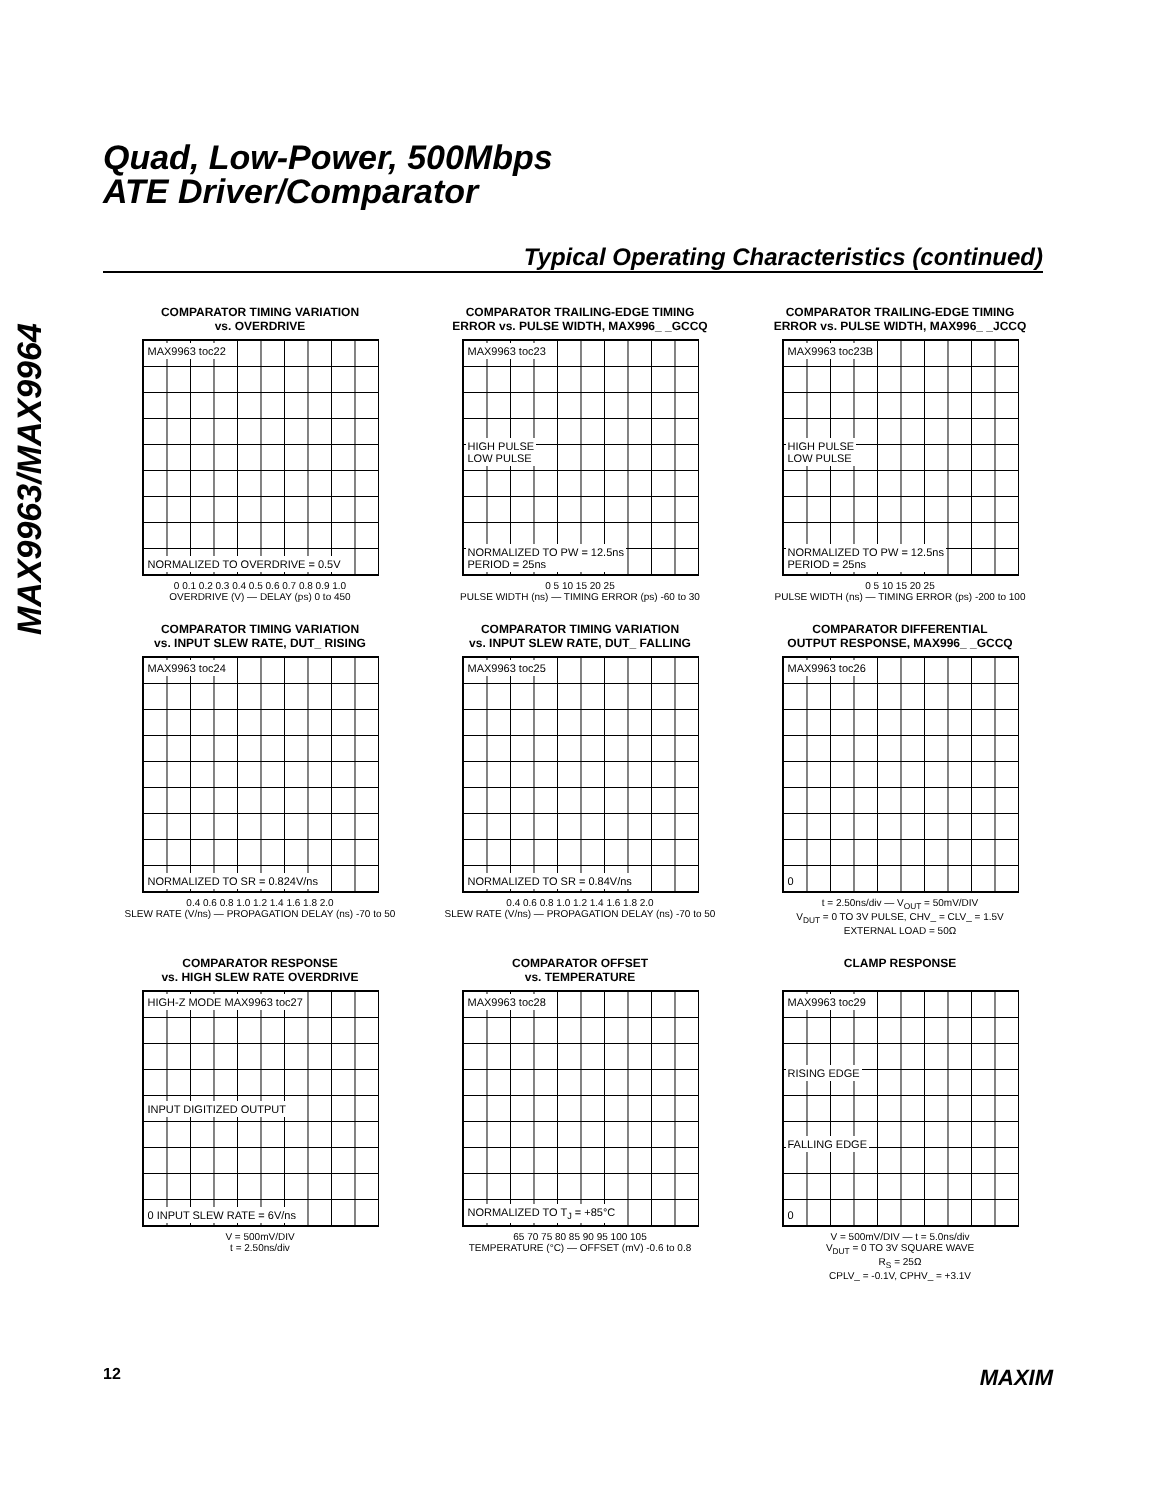MAX9963/MAX9964
Quad, Low-Power, 500Mbps
ATE Driver/Comparator
Typical Operating Characteristics (continued)
COMPARATOR TIMING VARIATION
vs. OVERDRIVE
MAX9963 toc22
NORMALIZED TO OVERDRIVE = 0.5V
0 0.1 0.2 0.3 0.4 0.5 0.6 0.7 0.8 0.9 1.0
OVERDRIVE (V) — DELAY (ps) 0 to 450
COMPARATOR TRAILING-EDGE TIMING
ERROR vs. PULSE WIDTH, MAX996_ _GCCQ
MAX9963 toc23
HIGH PULSE
LOW PULSE
NORMALIZED TO PW = 12.5ns
PERIOD = 25ns
0 5 10 15 20 25
PULSE WIDTH (ns) — TIMING ERROR (ps) -60 to 30
COMPARATOR TRAILING-EDGE TIMING
ERROR vs. PULSE WIDTH, MAX996_ _JCCQ
MAX9963 toc23B
HIGH PULSE
LOW PULSE
NORMALIZED TO PW = 12.5ns
PERIOD = 25ns
0 5 10 15 20 25
PULSE WIDTH (ns) — TIMING ERROR (ps) -200 to 100
COMPARATOR TIMING VARIATION
vs. INPUT SLEW RATE, DUT_ RISING
MAX9963 toc24
NORMALIZED TO SR = 0.824V/ns
0.4 0.6 0.8 1.0 1.2 1.4 1.6 1.8 2.0
SLEW RATE (V/ns) — PROPAGATION DELAY (ns) -70 to 50
COMPARATOR TIMING VARIATION
vs. INPUT SLEW RATE, DUT_ FALLING
MAX9963 toc25
NORMALIZED TO SR = 0.84V/ns
0.4 0.6 0.8 1.0 1.2 1.4 1.6 1.8 2.0
SLEW RATE (V/ns) — PROPAGATION DELAY (ns) -70 to 50
COMPARATOR DIFFERENTIAL
OUTPUT RESPONSE, MAX996_ _GCCQ
MAX9963 toc26
0
t = 2.50ns/div — V<sub>OUT</sub> = 50mV/DIV
V<sub>DUT</sub> = 0 TO 3V PULSE, CHV_ = CLV_ = 1.5V
EXTERNAL LOAD = 50Ω
COMPARATOR RESPONSE
vs. HIGH SLEW RATE OVERDRIVE
HIGH-Z MODE MAX9963 toc27
INPUT DIGITIZED OUTPUT
0 INPUT SLEW RATE = 6V/ns
V = 500mV/DIV
t = 2.50ns/div
COMPARATOR OFFSET
vs. TEMPERATURE
MAX9963 toc28
NORMALIZED TO T<sub>J</sub> = +85°C
65 70 75 80 85 90 95 100 105
TEMPERATURE (°C) — OFFSET (mV) -0.6 to 0.8
CLAMP RESPONSE
MAX9963 toc29
RISING EDGE
FALLING EDGE
0
V = 500mV/DIV — t = 5.0ns/div
V<sub>DUT</sub> = 0 TO 3V SQUARE WAVE
R<sub>S</sub> = 25Ω
CPLV_ = -0.1V, CPHV_ = +3.1V
12 MAXIM